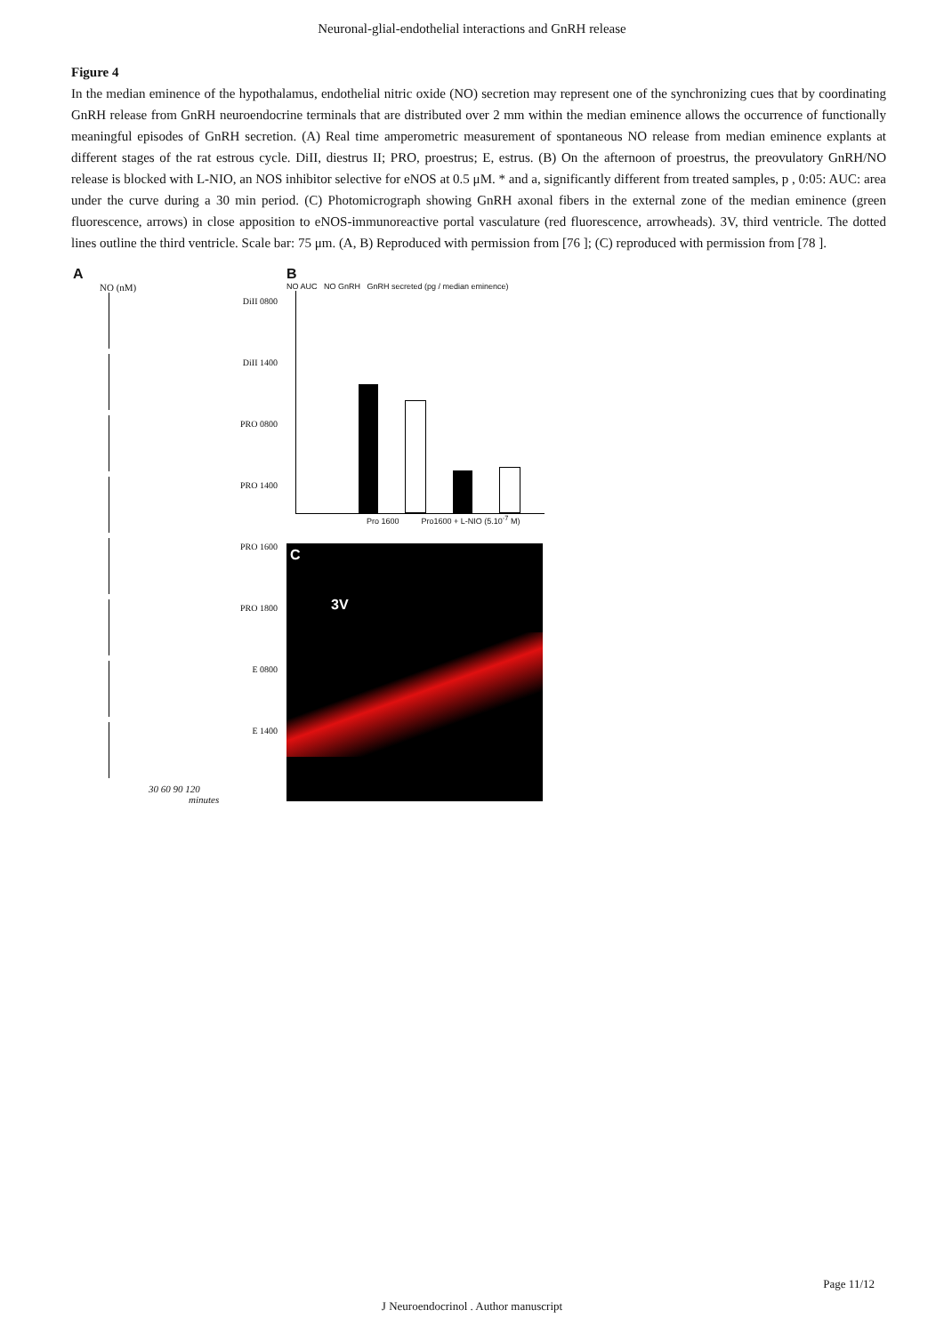Neuronal-glial-endothelial interactions and GnRH release
Figure 4
In the median eminence of the hypothalamus, endothelial nitric oxide (NO) secretion may represent one of the synchronizing cues that by coordinating GnRH release from GnRH neuroendocrine terminals that are distributed over 2 mm within the median eminence allows the occurrence of functionally meaningful episodes of GnRH secretion. (A) Real time amperometric measurement of spontaneous NO release from median eminence explants at different stages of the rat estrous cycle. DiII, diestrus II; PRO, proestrus; E, estrus. (B) On the afternoon of proestrus, the preovulatory GnRH/NO release is blocked with L-NIO, an NOS inhibitor selective for eNOS at 0.5 μM. * and a, significantly different from treated samples, p , 0:05: AUC: area under the curve during a 30 min period. (C) Photomicrograph showing GnRH axonal fibers in the external zone of the median eminence (green fluorescence, arrows) in close apposition to eNOS-immunoreactive portal vasculature (red fluorescence, arrowheads). 3V, third ventricle. The dotted lines outline the third ventricle. Scale bar: 75 μm. (A, B) Reproduced with permission from [76 ]; (C) reproduced with permission from [78 ].
A
NO (nM)
DiII 0800
DiII 1400
PRO 0800
PRO 1400
PRO 1600
PRO 1800
E 0800
E 1400
30 60 90 120
minutes
B
NO AUC NO GnRH GnRH secreted (pg / median eminence)
Pro 1600 Pro1600 + L-NIO (5.10<sup>-7</sup> M)
C
3V
Page 11/12
J Neuroendocrinol . Author manuscript